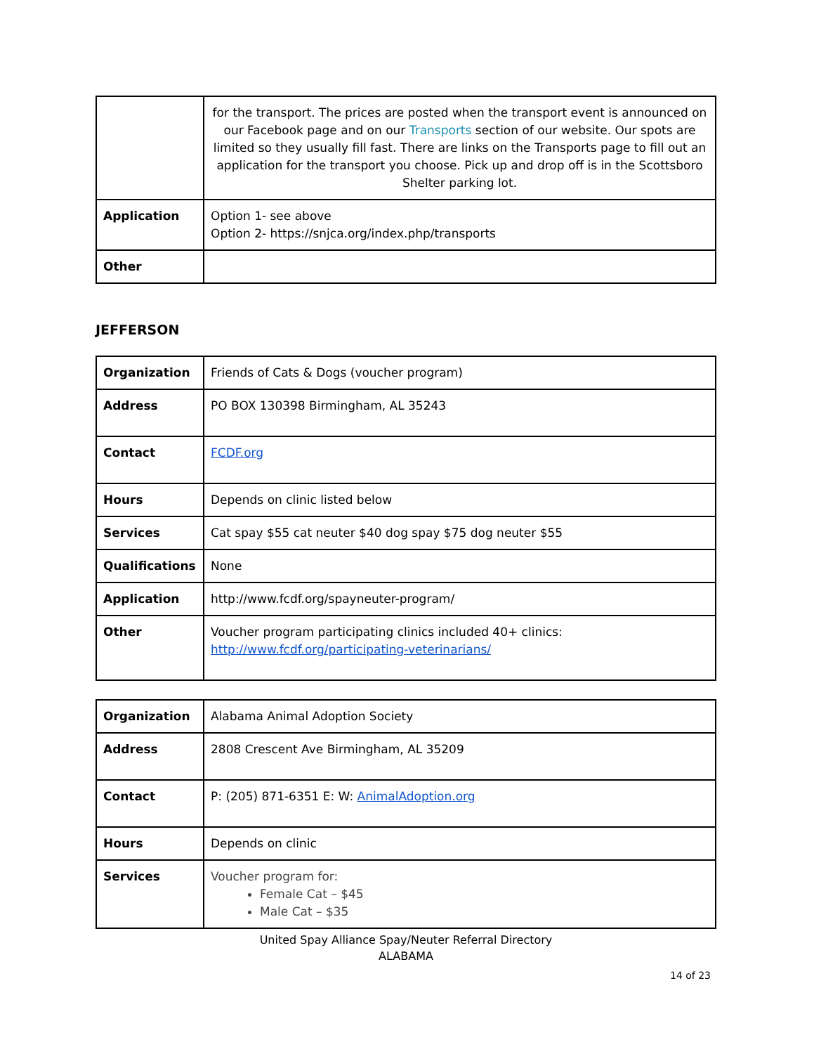| | for the transport. The prices are posted when the transport event is announced on our Facebook page and on our Transports section of our website. Our spots are limited so they usually fill fast. There are links on the Transports page to fill out an application for the transport you choose. Pick up and drop off is in the Scottsboro Shelter parking lot. |
| Application | Option 1- see above Option 2- https://snjca.org/index.php/transports |
| Other | |
JEFFERSON
| Organization | Friends of Cats & Dogs (voucher program) |
| Address | PO BOX 130398 Birmingham, AL 35243 |
| Contact | FCDF.org |
| Hours | Depends on clinic listed below |
| Services | Cat spay $55 cat neuter $40 dog spay $75 dog neuter $55 |
| Qualifications | None |
| Application | http://www.fcdf.org/spayneuter-program/ |
| Other | Voucher program participating clinics included 40+ clinics: http://www.fcdf.org/participating-veterinarians/ |
| Organization | Alabama Animal Adoption Society |
| Address | 2808 Crescent Ave Birmingham, AL 35209 |
| Contact | P: (205) 871-6351 E: W: AnimalAdoption.org |
| Hours | Depends on clinic |
| Services | Voucher program for: Female Cat – $45 Male Cat – $35 |
United Spay Alliance Spay/Neuter Referral Directory
ALABAMA
14 of 23